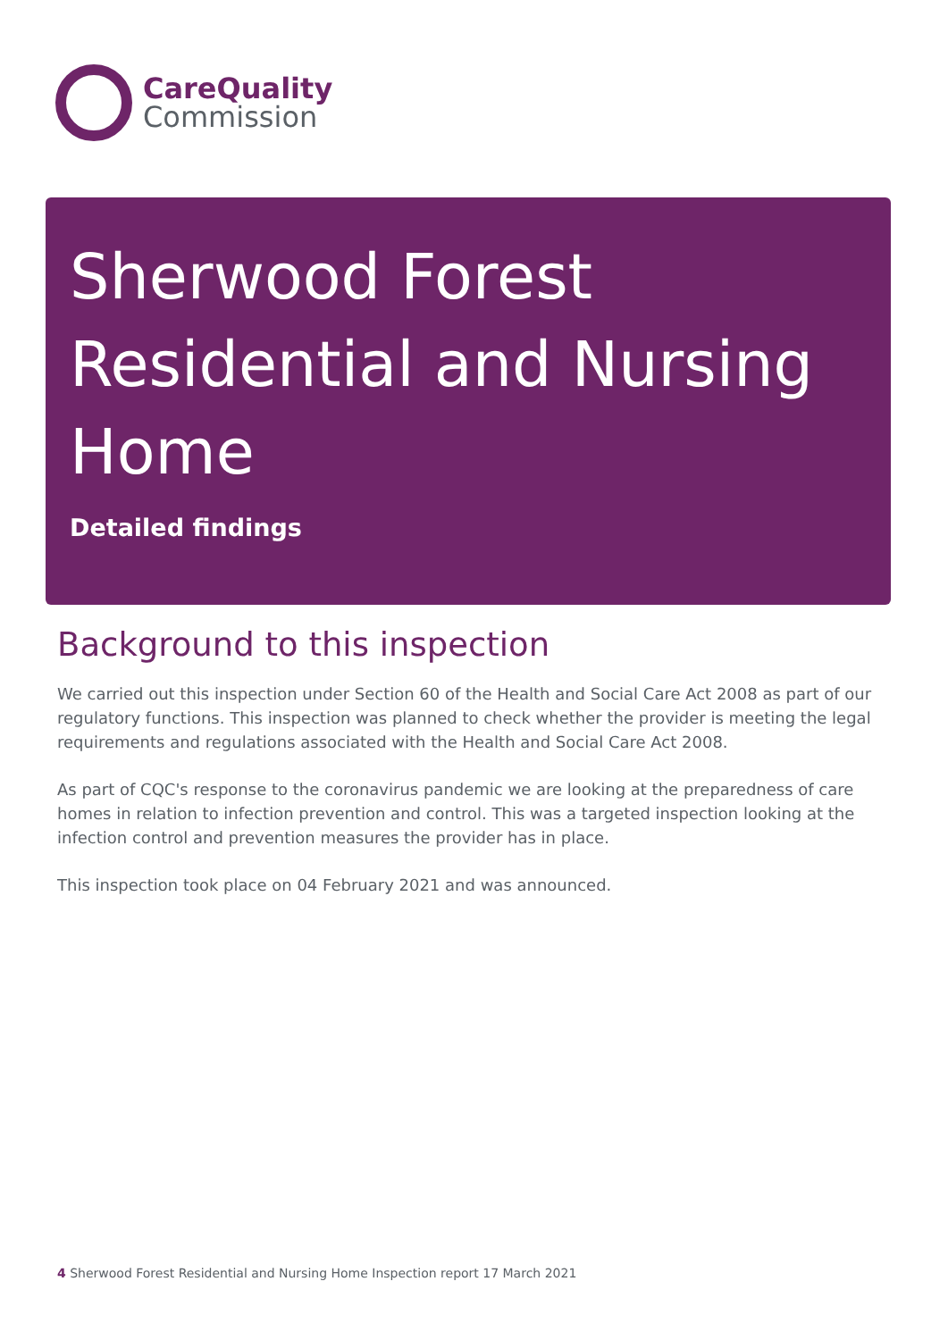CareQuality
Commission
Sherwood Forest Residential and Nursing Home
Detailed findings
Background to this inspection
We carried out this inspection under Section 60 of the Health and Social Care Act 2008 as part of our regulatory functions. This inspection was planned to check whether the provider is meeting the legal requirements and regulations associated with the Health and Social Care Act 2008.
As part of CQC's response to the coronavirus pandemic we are looking at the preparedness of care homes in relation to infection prevention and control. This was a targeted inspection looking at the infection control and prevention measures the provider has in place.
This inspection took place on 04 February 2021 and was announced.
4 Sherwood Forest Residential and Nursing Home Inspection report 17 March 2021